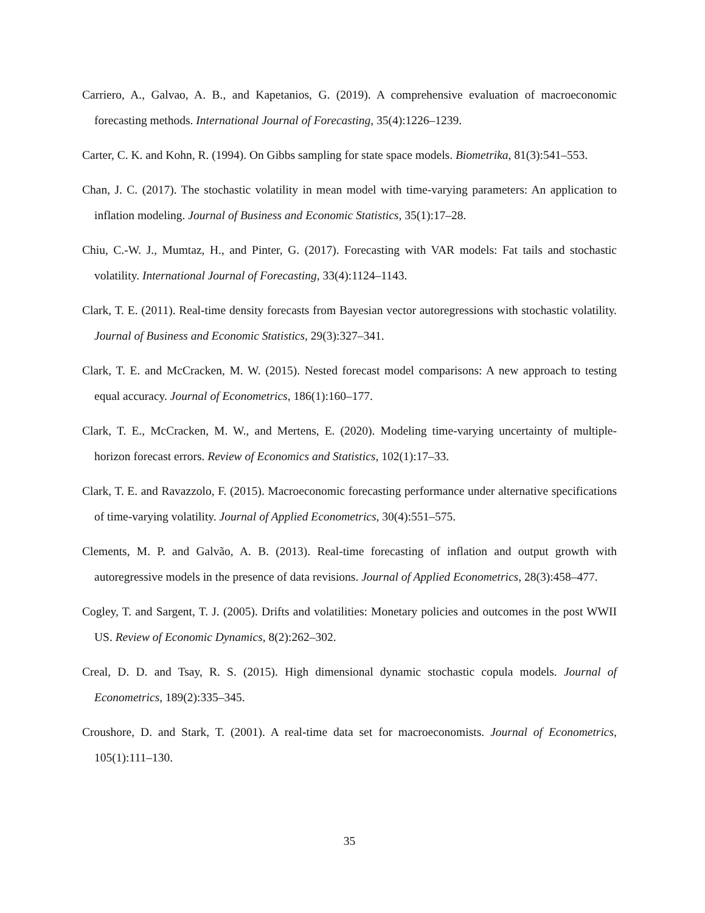Carriero, A., Galvao, A. B., and Kapetanios, G. (2019). A comprehensive evaluation of macroeconomic forecasting methods. International Journal of Forecasting, 35(4):1226–1239.
Carter, C. K. and Kohn, R. (1994). On Gibbs sampling for state space models. Biometrika, 81(3):541–553.
Chan, J. C. (2017). The stochastic volatility in mean model with time-varying parameters: An application to inflation modeling. Journal of Business and Economic Statistics, 35(1):17–28.
Chiu, C.-W. J., Mumtaz, H., and Pinter, G. (2017). Forecasting with VAR models: Fat tails and stochastic volatility. International Journal of Forecasting, 33(4):1124–1143.
Clark, T. E. (2011). Real-time density forecasts from Bayesian vector autoregressions with stochastic volatility. Journal of Business and Economic Statistics, 29(3):327–341.
Clark, T. E. and McCracken, M. W. (2015). Nested forecast model comparisons: A new approach to testing equal accuracy. Journal of Econometrics, 186(1):160–177.
Clark, T. E., McCracken, M. W., and Mertens, E. (2020). Modeling time-varying uncertainty of multiple-horizon forecast errors. Review of Economics and Statistics, 102(1):17–33.
Clark, T. E. and Ravazzolo, F. (2015). Macroeconomic forecasting performance under alternative specifications of time-varying volatility. Journal of Applied Econometrics, 30(4):551–575.
Clements, M. P. and Galvão, A. B. (2013). Real-time forecasting of inflation and output growth with autoregressive models in the presence of data revisions. Journal of Applied Econometrics, 28(3):458–477.
Cogley, T. and Sargent, T. J. (2005). Drifts and volatilities: Monetary policies and outcomes in the post WWII US. Review of Economic Dynamics, 8(2):262–302.
Creal, D. D. and Tsay, R. S. (2015). High dimensional dynamic stochastic copula models. Journal of Econometrics, 189(2):335–345.
Croushore, D. and Stark, T. (2001). A real-time data set for macroeconomists. Journal of Econometrics, 105(1):111–130.
35